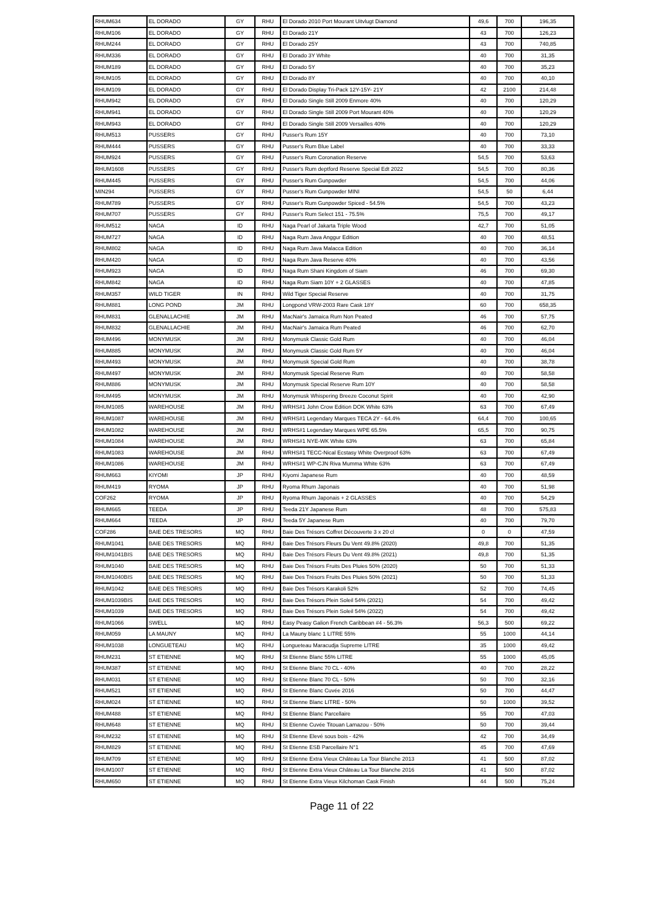| RHUM634 | EL DORADO | GY | RHU | El Dorado 2010 Port Mourant Uitvlugt Diamond | 49,6 | 700 | 196,35 |
| RHUM106 | EL DORADO | GY | RHU | El Dorado 21Y | 43 | 700 | 126,23 |
| RHUM244 | EL DORADO | GY | RHU | El Dorado 25Y | 43 | 700 | 740,85 |
| RHUM336 | EL DORADO | GY | RHU | El Dorado 3Y White | 40 | 700 | 31,35 |
| RHUM189 | EL DORADO | GY | RHU | El Dorado 5Y | 40 | 700 | 35,23 |
| RHUM105 | EL DORADO | GY | RHU | El Dorado 8Y | 40 | 700 | 40,10 |
| RHUM109 | EL DORADO | GY | RHU | El Dorado Display Tri-Pack 12Y-15Y- 21Y | 42 | 2100 | 214,48 |
| RHUM942 | EL DORADO | GY | RHU | El Dorado Single Still 2009 Enmore 40% | 40 | 700 | 120,29 |
| RHUM941 | EL DORADO | GY | RHU | El Dorado Single Still 2009 Port Mourant 40% | 40 | 700 | 120,29 |
| RHUM943 | EL DORADO | GY | RHU | El Dorado Single Still 2009 Versailles 40% | 40 | 700 | 120,29 |
| RHUM513 | PUSSERS | GY | RHU | Pusser's Rum 15Y | 40 | 700 | 73,10 |
| RHUM444 | PUSSERS | GY | RHU | Pusser's Rum Blue Label | 40 | 700 | 33,33 |
| RHUM924 | PUSSERS | GY | RHU | Pusser's Rum Coronation Reserve | 54,5 | 700 | 53,63 |
| RHUM1608 | PUSSERS | GY | RHU | Pusser's Rum deptford Reserve Special Edt 2022 | 54,5 | 700 | 80,36 |
| RHUM445 | PUSSERS | GY | RHU | Pusser's Rum Gunpowder | 54,5 | 700 | 44,06 |
| MIN294 | PUSSERS | GY | RHU | Pusser's Rum Gunpowder MINI | 54,5 | 50 | 6,44 |
| RHUM789 | PUSSERS | GY | RHU | Pusser's Rum Gunpowder Spiced - 54.5% | 54,5 | 700 | 43,23 |
| RHUM707 | PUSSERS | GY | RHU | Pusser's Rum Select 151 - 75.5% | 75,5 | 700 | 49,17 |
| RHUM512 | NAGA | ID | RHU | Naga Pearl of Jakarta Triple Wood | 42,7 | 700 | 51,05 |
| RHUM727 | NAGA | ID | RHU | Naga Rum Java Anggur Edition | 40 | 700 | 48,51 |
| RHUM802 | NAGA | ID | RHU | Naga Rum Java Malacca Edition | 40 | 700 | 36,14 |
| RHUM420 | NAGA | ID | RHU | Naga Rum Java Reserve 40% | 40 | 700 | 43,56 |
| RHUM923 | NAGA | ID | RHU | Naga Rum Shani Kingdom of Siam | 46 | 700 | 69,30 |
| RHUM842 | NAGA | ID | RHU | Naga Rum Siam 10Y + 2 GLASSES | 40 | 700 | 47,85 |
| RHUM357 | WILD TIGER | IN | RHU | Wild Tiger Special Reserve | 40 | 700 | 31,75 |
| RHUM881 | LONG POND | JM | RHU | Longpond VRW-2003 Rare Cask 18Y | 60 | 700 | 658,35 |
| RHUM831 | GLENALLACHIE | JM | RHU | MacNair's Jamaica Rum Non Peated | 46 | 700 | 57,75 |
| RHUM832 | GLENALLACHIE | JM | RHU | MacNair's Jamaica Rum Peated | 46 | 700 | 62,70 |
| RHUM496 | MONYMUSK | JM | RHU | Monymusk Classic Gold Rum | 40 | 700 | 46,04 |
| RHUM885 | MONYMUSK | JM | RHU | Monymusk Classic Gold Rum 5Y | 40 | 700 | 46,04 |
| RHUM493 | MONYMUSK | JM | RHU | Monymusk Special Gold Rum | 40 | 700 | 38,78 |
| RHUM497 | MONYMUSK | JM | RHU | Monymusk Special Reserve Rum | 40 | 700 | 58,58 |
| RHUM886 | MONYMUSK | JM | RHU | Monymusk Special Reserve Rum 10Y | 40 | 700 | 58,58 |
| RHUM495 | MONYMUSK | JM | RHU | Monymusk Whispering Breeze Coconut Spirit | 40 | 700 | 42,90 |
| RHUM1085 | WAREHOUSE | JM | RHU | WRHS#1 John Crow Edition DOK White 63% | 63 | 700 | 67,49 |
| RHUM1087 | WAREHOUSE | JM | RHU | WRHS#1 Legendary Marques TECA 2Y - 64.4% | 64,4 | 700 | 100,65 |
| RHUM1082 | WAREHOUSE | JM | RHU | WRHS#1 Legendary Marques WPE 65.5% | 65,5 | 700 | 90,75 |
| RHUM1084 | WAREHOUSE | JM | RHU | WRHS#1 NYE-WK White 63% | 63 | 700 | 65,84 |
| RHUM1083 | WAREHOUSE | JM | RHU | WRHS#1 TECC-Nical Ecstasy White Overproof 63% | 63 | 700 | 67,49 |
| RHUM1086 | WAREHOUSE | JM | RHU | WRHS#1 WP-CJN Riva Mumma White 63% | 63 | 700 | 67,49 |
| RHUM663 | KIYOMI | JP | RHU | Kiyomi Japanese Rum | 40 | 700 | 48,59 |
| RHUM419 | RYOMA | JP | RHU | Ryoma Rhum Japonais | 40 | 700 | 51,98 |
| COF262 | RYOMA | JP | RHU | Ryoma Rhum Japonais + 2 GLASSES | 40 | 700 | 54,29 |
| RHUM665 | TEEDA | JP | RHU | Teeda 21Y Japanese Rum | 48 | 700 | 575,83 |
| RHUM664 | TEEDA | JP | RHU | Teeda 5Y Japanese Rum | 40 | 700 | 79,70 |
| COF286 | BAIE DES TRESORS | MQ | RHU | Baie Des Trésors Coffret Découverte 3 x 20 cl | 0 | 0 | 47,59 |
| RHUM1041 | BAIE DES TRESORS | MQ | RHU | Baie Des Trésors Fleurs Du Vent 49.8% (2020) | 49,8 | 700 | 51,35 |
| RHUM1041BIS | BAIE DES TRESORS | MQ | RHU | Baie Des Trésors Fleurs Du Vent 49.8% (2021) | 49,8 | 700 | 51,35 |
| RHUM1040 | BAIE DES TRESORS | MQ | RHU | Baie Des Trésors Fruits Des Pluies 50% (2020) | 50 | 700 | 51,33 |
| RHUM1040BIS | BAIE DES TRESORS | MQ | RHU | Baie Des Trésors Fruits Des Pluies 50% (2021) | 50 | 700 | 51,33 |
| RHUM1042 | BAIE DES TRESORS | MQ | RHU | Baie Des Trésors Karakoli 52% | 52 | 700 | 74,45 |
| RHUM1039BIS | BAIE DES TRESORS | MQ | RHU | Baie Des Trésors Plein Soleil 54% (2021) | 54 | 700 | 49,42 |
| RHUM1039 | BAIE DES TRESORS | MQ | RHU | Baie Des Trésors Plein Soleil 54% (2022) | 54 | 700 | 49,42 |
| RHUM1066 | SWELL | MQ | RHU | Easy Peasy Galion French Caribbean #4 - 56.3% | 56,3 | 500 | 69,22 |
| RHUM059 | LA MAUNY | MQ | RHU | La Mauny blanc 1 LITRE 55% | 55 | 1000 | 44,14 |
| RHUM1038 | LONGUETEAU | MQ | RHU | Longueteau Maracudja Supreme LITRE | 35 | 1000 | 49,42 |
| RHUM231 | ST ETIENNE | MQ | RHU | St Etienne Blanc 55% LITRE | 55 | 1000 | 45,05 |
| RHUM387 | ST ETIENNE | MQ | RHU | St Etienne Blanc 70 CL - 40% | 40 | 700 | 28,22 |
| RHUM031 | ST ETIENNE | MQ | RHU | St Etienne Blanc 70 CL - 50% | 50 | 700 | 32,16 |
| RHUM521 | ST ETIENNE | MQ | RHU | St Etienne Blanc Cuvée 2016 | 50 | 700 | 44,47 |
| RHUM024 | ST ETIENNE | MQ | RHU | St Etienne Blanc LITRE - 50% | 50 | 1000 | 39,52 |
| RHUM488 | ST ETIENNE | MQ | RHU | St Etienne Blanc Parcellaire | 55 | 700 | 47,03 |
| RHUM648 | ST ETIENNE | MQ | RHU | St Etienne Cuvée Titouan Lamazou - 50% | 50 | 700 | 39,44 |
| RHUM232 | ST ETIENNE | MQ | RHU | St Etienne Elevé sous bois - 42% | 42 | 700 | 34,49 |
| RHUM829 | ST ETIENNE | MQ | RHU | St Etienne ESB Parcellaire N°1 | 45 | 700 | 47,69 |
| RHUM709 | ST ETIENNE | MQ | RHU | St Etienne Extra Vieux Château La Tour Blanche 2013 | 41 | 500 | 87,02 |
| RHUM1007 | ST ETIENNE | MQ | RHU | St Etienne Extra Vieux Château La Tour Blanche 2016 | 41 | 500 | 87,02 |
| RHUM650 | ST ETIENNE | MQ | RHU | St Etienne Extra Vieux Kilchoman Cask Finish | 44 | 500 | 75,24 |
Page 11 of 22